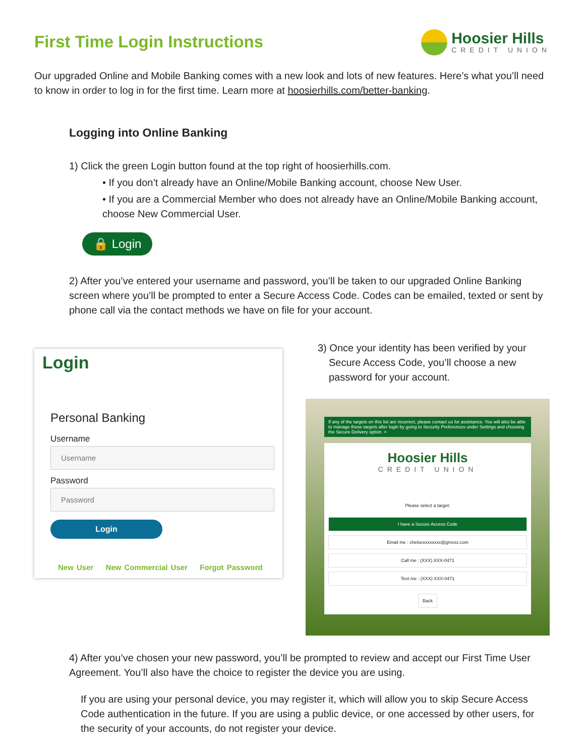First Time Login Instructions
Hoosier Hills
CREDIT UNION
Our upgraded Online and Mobile Banking comes with a new look and lots of new features. Here’s what you’ll need to know in order to log in for the first time. Learn more at hoosierhills.com/better-banking.
Logging into Online Banking
1) Click the green Login button found at the top right of hoosierhills.com.
• If you don’t already have an Online/Mobile Banking account, choose New User.
• If you are a Commercial Member who does not already have an Online/Mobile Banking account, choose New Commercial User.
🔒 Login
2) After you’ve entered your username and password, you’ll be taken to our upgraded Online Banking screen where you’ll be prompted to enter a Secure Access Code. Codes can be emailed, texted or sent by phone call via the contact methods we have on file for your account.
Login
Personal Banking
Username
Username
Password
Password
Login
New User New Commercial User Forgot Password
3) Once your identity has been verified by your Secure Access Code, you’ll choose a new password for your account.
If any of the targets on this list are incorrect, please contact us for assistance. You will also be able to manage these targets after login by going to Security Preferences under Settings and choosing the Secure Delivery option. ×
Hoosier Hills
CREDIT UNION
Please select a target:
I have a Secure Access Code
Email me : chelsexxxxxxxx@gmxxx.com
Call me : (XXX) XXX-0471
Text me : (XXX) XXX-0471
Back
4) After you’ve chosen your new password, you’ll be prompted to review and accept our First Time User Agreement. You’ll also have the choice to register the device you are using.
If you are using your personal device, you may register it, which will allow you to skip Secure Access Code authentication in the future. If you are using a public device, or one accessed by other users, for the security of your accounts, do not register your device.